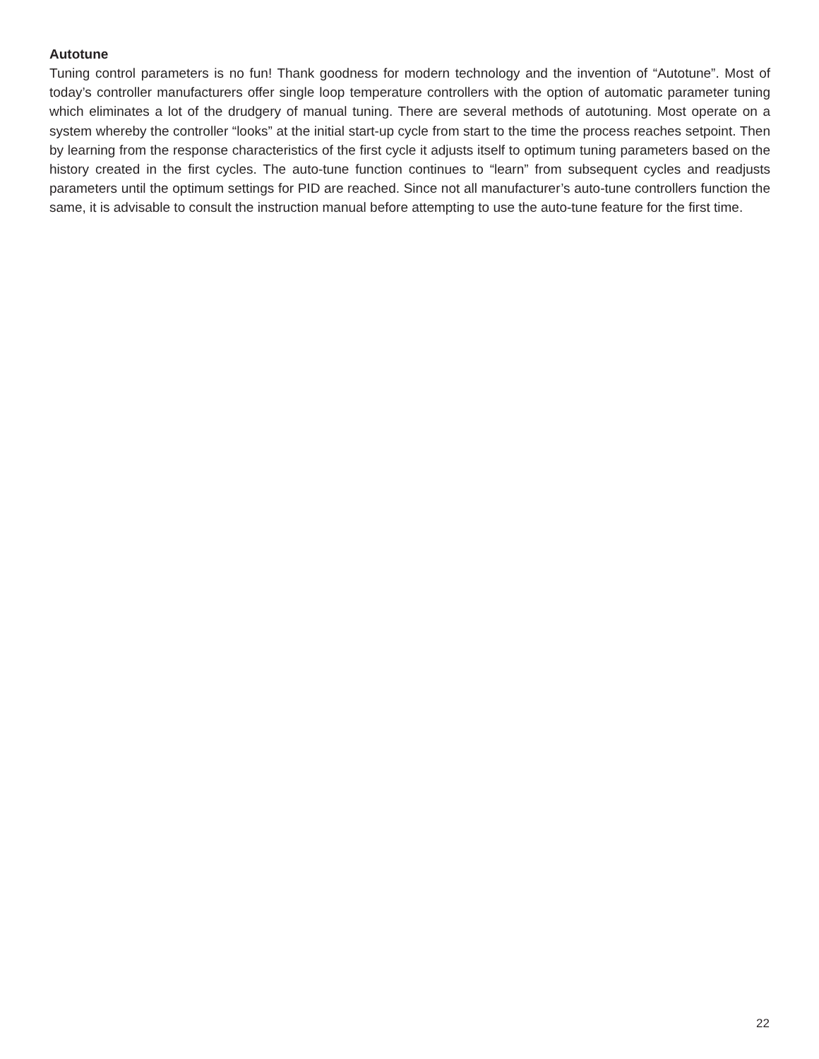Autotune
Tuning control parameters is no fun! Thank goodness for modern technology and the invention of “Autotune”. Most of today’s controller manufacturers offer single loop temperature controllers with the option of automatic parameter tuning which eliminates a lot of the drudgery of manual tuning. There are several methods of autotuning. Most operate on a system whereby the controller “looks” at the initial start-up cycle from start to the time the process reaches setpoint. Then by learning from the response characteristics of the first cycle it adjusts itself to optimum tuning parameters based on the history created in the first cycles. The auto-tune function continues to “learn” from subsequent cycles and readjusts parameters until the optimum settings for PID are reached. Since not all manufacturer’s auto-tune controllers function the same, it is advisable to consult the instruction manual before attempting to use the auto-tune feature for the first time.
22